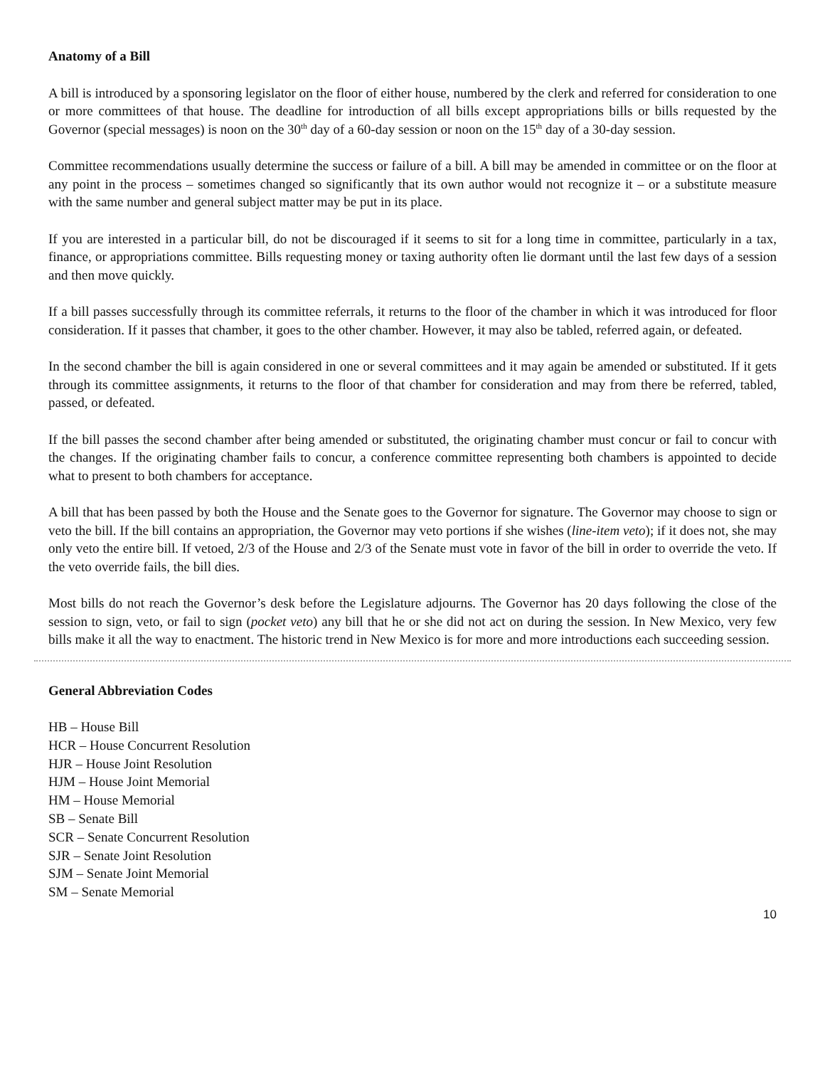Anatomy of a Bill
A bill is introduced by a sponsoring legislator on the floor of either house, numbered by the clerk and referred for consideration to one or more committees of that house. The deadline for introduction of all bills except appropriations bills or bills requested by the Governor (special messages) is noon on the 30<sup>th</sup> day of a 60-day session or noon on the 15<sup>th</sup> day of a 30-day session.
Committee recommendations usually determine the success or failure of a bill. A bill may be amended in committee or on the floor at any point in the process – sometimes changed so significantly that its own author would not recognize it – or a substitute measure with the same number and general subject matter may be put in its place.
If you are interested in a particular bill, do not be discouraged if it seems to sit for a long time in committee, particularly in a tax, finance, or appropriations committee. Bills requesting money or taxing authority often lie dormant until the last few days of a session and then move quickly.
If a bill passes successfully through its committee referrals, it returns to the floor of the chamber in which it was introduced for floor consideration. If it passes that chamber, it goes to the other chamber. However, it may also be tabled, referred again, or defeated.
In the second chamber the bill is again considered in one or several committees and it may again be amended or substituted. If it gets through its committee assignments, it returns to the floor of that chamber for consideration and may from there be referred, tabled, passed, or defeated.
If the bill passes the second chamber after being amended or substituted, the originating chamber must concur or fail to concur with the changes. If the originating chamber fails to concur, a conference committee representing both chambers is appointed to decide what to present to both chambers for acceptance.
A bill that has been passed by both the House and the Senate goes to the Governor for signature. The Governor may choose to sign or veto the bill. If the bill contains an appropriation, the Governor may veto portions if she wishes (line-item veto); if it does not, she may only veto the entire bill. If vetoed, 2/3 of the House and 2/3 of the Senate must vote in favor of the bill in order to override the veto. If the veto override fails, the bill dies.
Most bills do not reach the Governor’s desk before the Legislature adjourns. The Governor has 20 days following the close of the session to sign, veto, or fail to sign (pocket veto) any bill that he or she did not act on during the session. In New Mexico, very few bills make it all the way to enactment. The historic trend in New Mexico is for more and more introductions each succeeding session.
General Abbreviation Codes
HB – House Bill
HCR – House Concurrent Resolution
HJR – House Joint Resolution
HJM – House Joint Memorial
HM – House Memorial
SB – Senate Bill
SCR – Senate Concurrent Resolution
SJR – Senate Joint Resolution
SJM – Senate Joint Memorial
SM – Senate Memorial
10